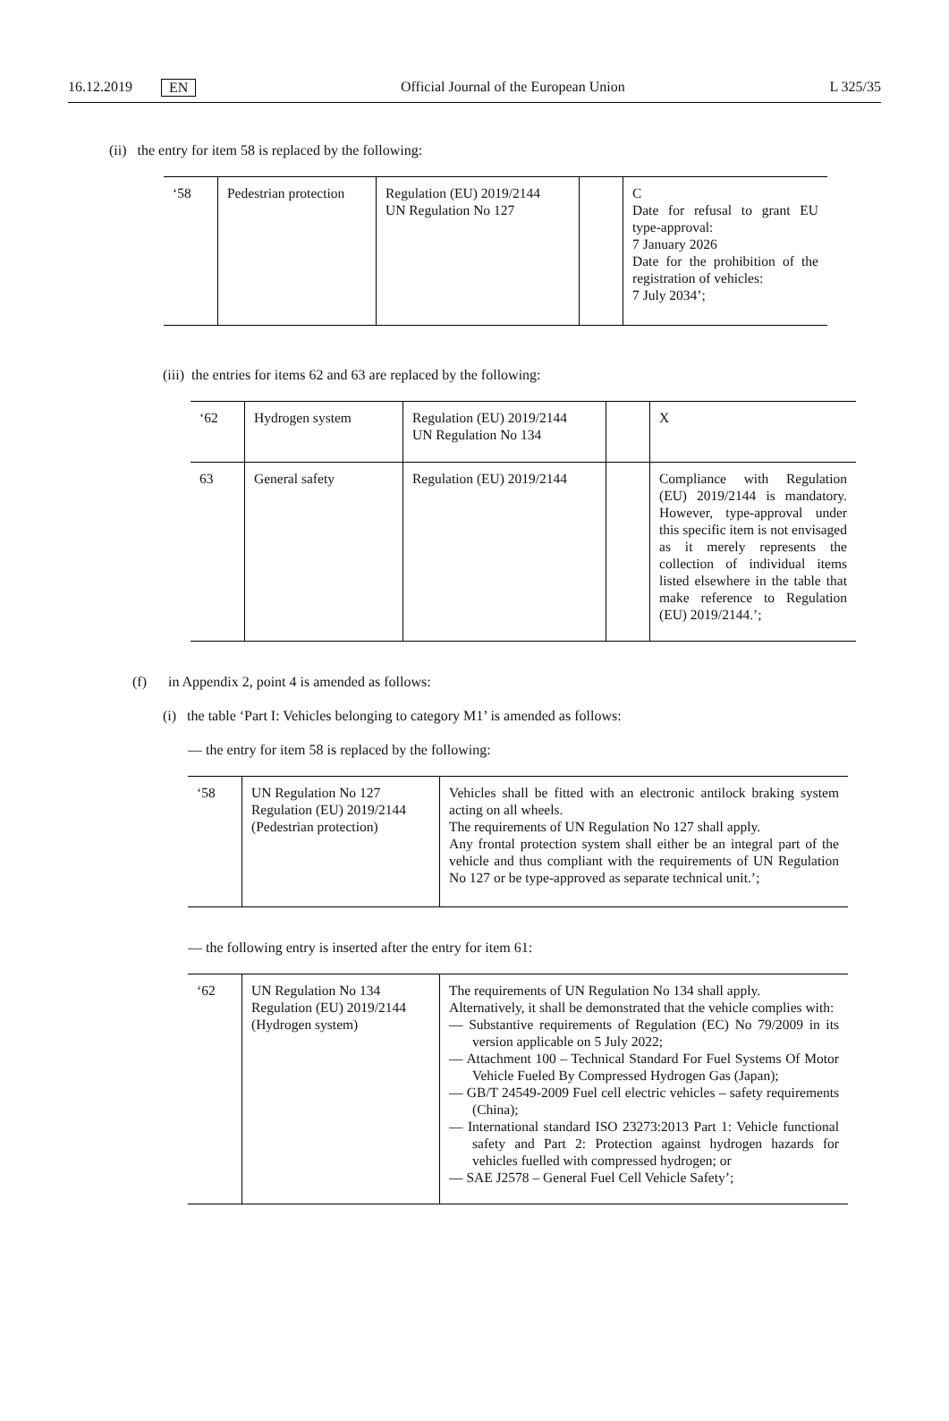16.12.2019 EN Official Journal of the European Union L 325/35
(ii) the entry for item 58 is replaced by the following:
| ‘58 | Pedestrian protection | Regulation (EU) 2019/2144 UN Regulation No 127 | | C Date for refusal to grant EU type-approval: 7 January 2026 Date for the prohibition of the registration of vehicles: 7 July 2034’; |
(iii) the entries for items 62 and 63 are replaced by the following:
| ‘62 | Hydrogen system | Regulation (EU) 2019/2144 UN Regulation No 134 | | X |
| 63 | General safety | Regulation (EU) 2019/2144 | | Compliance with Regulation (EU) 2019/2144 is mandatory. However, type-approval under this specific item is not envisaged as it merely represents the collection of individual items listed elsewhere in the table that make reference to Regulation (EU) 2019/2144.’; |
(f) in Appendix 2, point 4 is amended as follows:
(i) the table ‘Part I: Vehicles belonging to category M1’ is amended as follows:
— the entry for item 58 is replaced by the following:
| ‘58 | UN Regulation No 127 Regulation (EU) 2019/2144 (Pedestrian protection) | Vehicles shall be fitted with an electronic antilock braking system acting on all wheels. The requirements of UN Regulation No 127 shall apply. Any frontal protection system shall either be an integral part of the vehicle and thus compliant with the requirements of UN Regulation No 127 or be type-approved as separate technical unit.’; |
— the following entry is inserted after the entry for item 61:
| ‘62 | UN Regulation No 134 Regulation (EU) 2019/2144 (Hydrogen system) | The requirements of UN Regulation No 134 shall apply. Alternatively, it shall be demonstrated that the vehicle complies with: — Substantive requirements of Regulation (EC) No 79/2009 in its version applicable on 5 July 2022; — Attachment 100 – Technical Standard For Fuel Systems Of Motor Vehicle Fueled By Compressed Hydrogen Gas (Japan); — GB/T 24549-2009 Fuel cell electric vehicles – safety requirements (China); — International standard ISO 23273:2013 Part 1: Vehicle functional safety and Part 2: Protection against hydrogen hazards for vehicles fuelled with compressed hydrogen; or — SAE J2578 – General Fuel Cell Vehicle Safety’; |